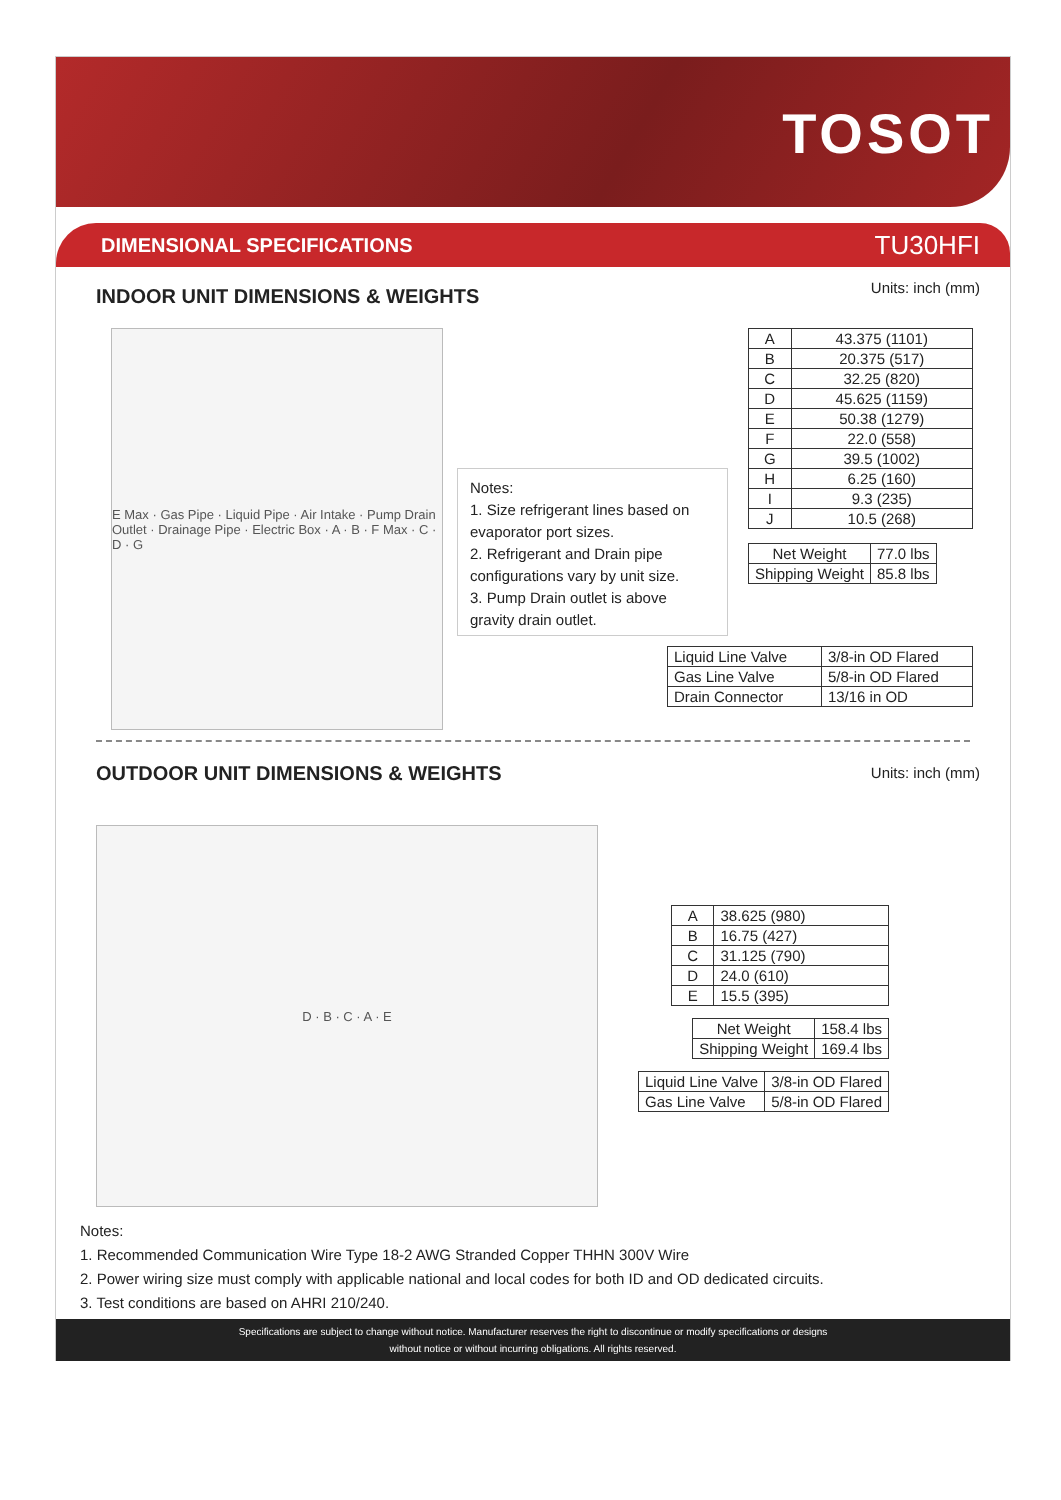TOSOT
DIMENSIONAL SPECIFICATIONS TU30HFI
INDOOR UNIT DIMENSIONS & WEIGHTS
Units: inch (mm)
E Max · Gas Pipe · Liquid Pipe · Air Intake · Pump Drain Outlet · Drainage Pipe · Electric Box · A · B · F Max · C · D · G
Notes:
1. Size refrigerant lines based on evaporator port sizes.
2. Refrigerant and Drain pipe configurations vary by unit size.
3. Pump Drain outlet is above gravity drain outlet.
| A | 43.375 (1101) |
| B | 20.375 (517) |
| C | 32.25 (820) |
| D | 45.625 (1159) |
| E | 50.38 (1279) |
| F | 22.0 (558) |
| G | 39.5 (1002) |
| H | 6.25 (160) |
| I | 9.3 (235) |
| J | 10.5 (268) |
| Net Weight | 77.0 lbs |
| Shipping Weight | 85.8 lbs |
| Liquid Line Valve | 3/8-in OD Flared |
| Gas Line Valve | 5/8-in OD Flared |
| Drain Connector | 13/16 in OD |
OUTDOOR UNIT DIMENSIONS & WEIGHTS
Units: inch (mm)
D · B · C · A · E
| A | 38.625 (980) |
| B | 16.75 (427) |
| C | 31.125 (790) |
| D | 24.0 (610) |
| E | 15.5 (395) |
| Net Weight | 158.4 lbs |
| Shipping Weight | 169.4 lbs |
| Liquid Line Valve | 3/8-in OD Flared |
| Gas Line Valve | 5/8-in OD Flared |
Notes:
1. Recommended Communication Wire Type 18-2 AWG Stranded Copper THHN 300V Wire
2. Power wiring size must comply with applicable national and local codes for both ID and OD dedicated circuits.
3. Test conditions are based on AHRI 210/240.
Specifications are subject to change without notice. Manufacturer reserves the right to discontinue or modify specifications or designs
without notice or without incurring obligations. All rights reserved.